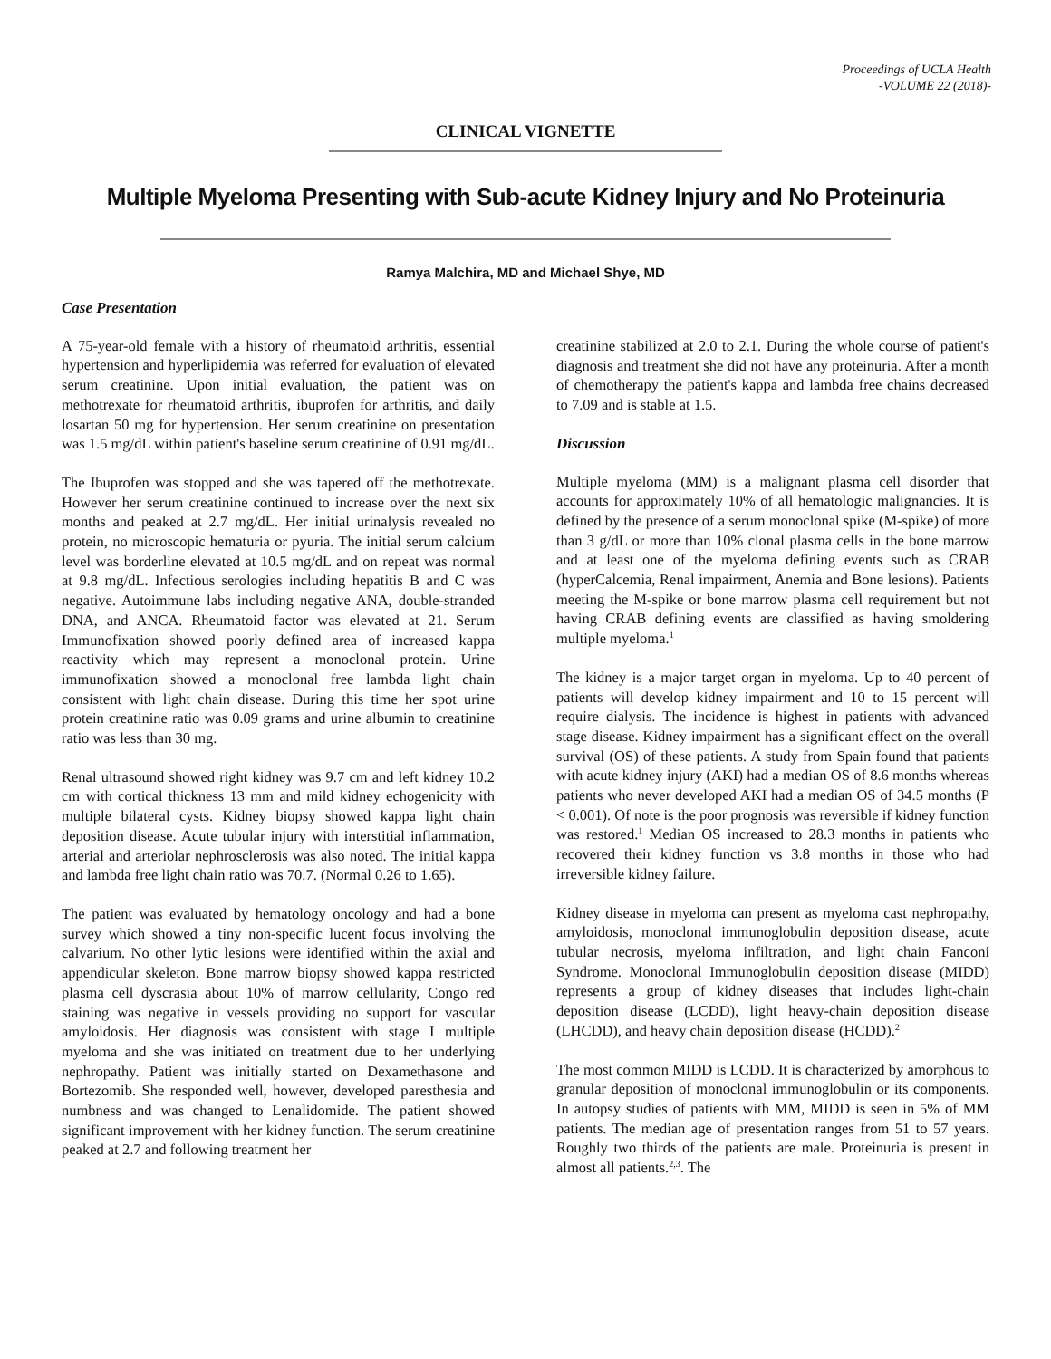Proceedings of UCLA Health
-VOLUME 22 (2018)-
CLINICAL VIGNETTE
Multiple Myeloma Presenting with Sub-acute Kidney Injury and No Proteinuria
Ramya Malchira, MD and Michael Shye, MD
Case Presentation
A 75-year-old female with a history of rheumatoid arthritis, essential hypertension and hyperlipidemia was referred for evaluation of elevated serum creatinine. Upon initial evaluation, the patient was on methotrexate for rheumatoid arthritis, ibuprofen for arthritis, and daily losartan 50 mg for hypertension. Her serum creatinine on presentation was 1.5 mg/dL within patient's baseline serum creatinine of 0.91 mg/dL.
The Ibuprofen was stopped and she was tapered off the methotrexate. However her serum creatinine continued to increase over the next six months and peaked at 2.7 mg/dL. Her initial urinalysis revealed no protein, no microscopic hematuria or pyuria. The initial serum calcium level was borderline elevated at 10.5 mg/dL and on repeat was normal at 9.8 mg/dL. Infectious serologies including hepatitis B and C was negative. Autoimmune labs including negative ANA, double-stranded DNA, and ANCA. Rheumatoid factor was elevated at 21. Serum Immunofixation showed poorly defined area of increased kappa reactivity which may represent a monoclonal protein. Urine immunofixation showed a monoclonal free lambda light chain consistent with light chain disease. During this time her spot urine protein creatinine ratio was 0.09 grams and urine albumin to creatinine ratio was less than 30 mg.
Renal ultrasound showed right kidney was 9.7 cm and left kidney 10.2 cm with cortical thickness 13 mm and mild kidney echogenicity with multiple bilateral cysts. Kidney biopsy showed kappa light chain deposition disease. Acute tubular injury with interstitial inflammation, arterial and arteriolar nephrosclerosis was also noted. The initial kappa and lambda free light chain ratio was 70.7. (Normal 0.26 to 1.65).
The patient was evaluated by hematology oncology and had a bone survey which showed a tiny non-specific lucent focus involving the calvarium. No other lytic lesions were identified within the axial and appendicular skeleton. Bone marrow biopsy showed kappa restricted plasma cell dyscrasia about 10% of marrow cellularity, Congo red staining was negative in vessels providing no support for vascular amyloidosis. Her diagnosis was consistent with stage I multiple myeloma and she was initiated on treatment due to her underlying nephropathy. Patient was initially started on Dexamethasone and Bortezomib. She responded well, however, developed paresthesia and numbness and was changed to Lenalidomide. The patient showed significant improvement with her kidney function. The serum creatinine peaked at 2.7 and following treatment her
creatinine stabilized at 2.0 to 2.1. During the whole course of patient's diagnosis and treatment she did not have any proteinuria. After a month of chemotherapy the patient's kappa and lambda free chains decreased to 7.09 and is stable at 1.5.
Discussion
Multiple myeloma (MM) is a malignant plasma cell disorder that accounts for approximately 10% of all hematologic malignancies. It is defined by the presence of a serum monoclonal spike (M-spike) of more than 3 g/dL or more than 10% clonal plasma cells in the bone marrow and at least one of the myeloma defining events such as CRAB (hyperCalcemia, Renal impairment, Anemia and Bone lesions). Patients meeting the M-spike or bone marrow plasma cell requirement but not having CRAB defining events are classified as having smoldering multiple myeloma.<sup>1</sup>
The kidney is a major target organ in myeloma. Up to 40 percent of patients will develop kidney impairment and 10 to 15 percent will require dialysis. The incidence is highest in patients with advanced stage disease. Kidney impairment has a significant effect on the overall survival (OS) of these patients. A study from Spain found that patients with acute kidney injury (AKI) had a median OS of 8.6 months whereas patients who never developed AKI had a median OS of 34.5 months (P < 0.001). Of note is the poor prognosis was reversible if kidney function was restored.<sup>1</sup> Median OS increased to 28.3 months in patients who recovered their kidney function vs 3.8 months in those who had irreversible kidney failure.
Kidney disease in myeloma can present as myeloma cast nephropathy, amyloidosis, monoclonal immunoglobulin deposition disease, acute tubular necrosis, myeloma infiltration, and light chain Fanconi Syndrome. Monoclonal Immunoglobulin deposition disease (MIDD) represents a group of kidney diseases that includes light-chain deposition disease (LCDD), light heavy-chain deposition disease (LHCDD), and heavy chain deposition disease (HCDD).<sup>2</sup>
The most common MIDD is LCDD. It is characterized by amorphous to granular deposition of monoclonal immunoglobulin or its components. In autopsy studies of patients with MM, MIDD is seen in 5% of MM patients. The median age of presentation ranges from 51 to 57 years. Roughly two thirds of the patients are male. Proteinuria is present in almost all patients.<sup>2,3</sup>. The